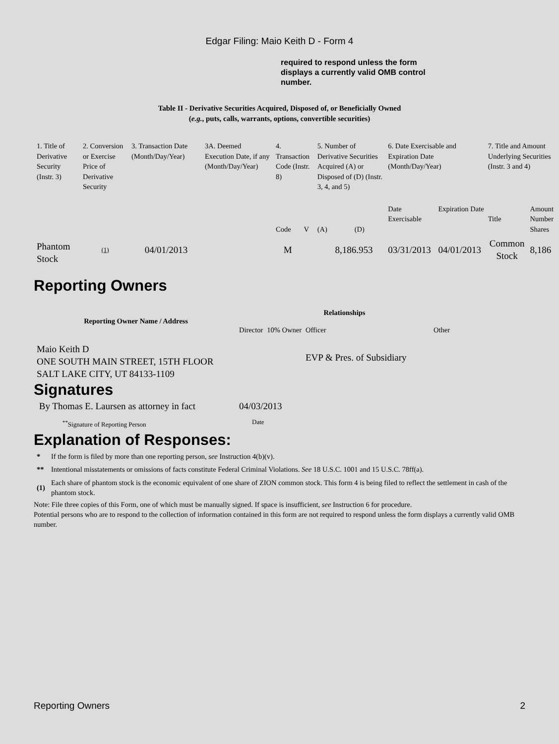Edgar Filing: Maio Keith D - Form 4
required to respond unless the form displays a currently valid OMB control number.
Table II - Derivative Securities Acquired, Disposed of, or Beneficially Owned
(e.g., puts, calls, warrants, options, convertible securities)
| 1. Title of Derivative Security (Instr. 3) | 2. Conversion or Exercise Price of Derivative Security | 3. Transaction Date (Month/Day/Year) | 3A. Deemed Execution Date, if any (Month/Day/Year) | 4. Transaction Code (Instr. 8) | | 5. Number of Derivative Securities Acquired (A) or Disposed of (D) (Instr. 3, 4, and 5) | | 6. Date Exercisable and Expiration Date (Month/Day/Year) | | 7. Title and Amount Underlying Securities (Instr. 3 and 4) | |
| | | | | Code | V | (A) | (D) | Date Exercisable | Expiration Date | Title | Amount Number Shares |
| Phantom Stock | (1) | 04/01/2013 | | M | | | 8,186.953 | 03/31/2013 | 04/01/2013 | Common Stock | 8,186 |
Reporting Owners
| Reporting Owner Name / Address | Relationships | | | |
| --- | --- | --- | --- | --- |
| | Director | 10% Owner | Officer | Other |
| Maio Keith D ONE SOUTH MAIN STREET, 15TH FLOOR SALT LAKE CITY, UT 84133-1109 | | | EVP & Pres. of Subsidiary | |
Signatures
| By Thomas E. Laursen as attorney in fact | 04/03/2013 |
| <sup>**</sup> Signature of Reporting Person | Date |
Explanation of Responses:
| * | If the form is filed by more than one reporting person, see Instruction 4(b)(v). |
| ** | Intentional misstatements or omissions of facts constitute Federal Criminal Violations. See 18 U.S.C. 1001 and 15 U.S.C. 78ff(a). |
| (1) | Each share of phantom stock is the economic equivalent of one share of ZION common stock. This form 4 is being filed to reflect the settlement in cash of the phantom stock. |
Note: File three copies of this Form, one of which must be manually signed. If space is insufficient, see Instruction 6 for procedure.
Potential persons who are to respond to the collection of information contained in this form are not required to respond unless the form displays a currently valid OMB number.
Reporting Owners 2